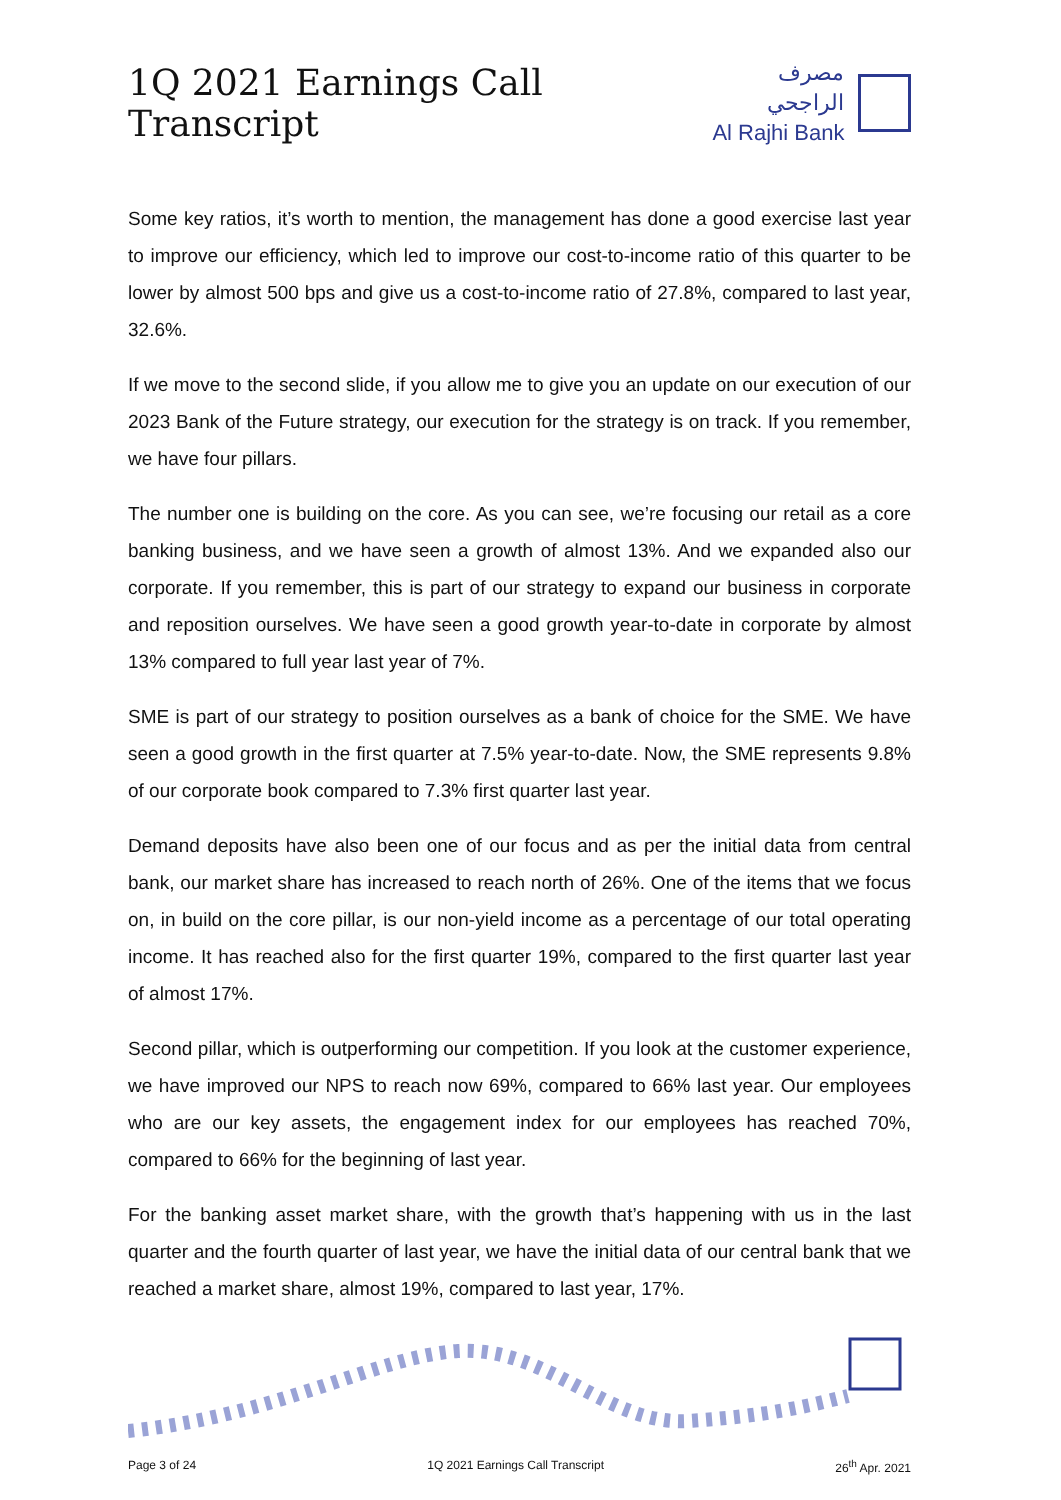1Q 2021 Earnings Call Transcript
مصرف الراجحي
Al Rajhi Bank
Some key ratios, it’s worth to mention, the management has done a good exercise last year to improve our efficiency, which led to improve our cost-to-income ratio of this quarter to be lower by almost 500 bps and give us a cost-to-income ratio of 27.8%, compared to last year, 32.6%.
If we move to the second slide, if you allow me to give you an update on our execution of our 2023 Bank of the Future strategy, our execution for the strategy is on track. If you remember, we have four pillars.
The number one is building on the core. As you can see, we’re focusing our retail as a core banking business, and we have seen a growth of almost 13%. And we expanded also our corporate. If you remember, this is part of our strategy to expand our business in corporate and reposition ourselves. We have seen a good growth year-to-date in corporate by almost 13% compared to full year last year of 7%.
SME is part of our strategy to position ourselves as a bank of choice for the SME. We have seen a good growth in the first quarter at 7.5% year-to-date. Now, the SME represents 9.8% of our corporate book compared to 7.3% first quarter last year.
Demand deposits have also been one of our focus and as per the initial data from central bank, our market share has increased to reach north of 26%. One of the items that we focus on, in build on the core pillar, is our non-yield income as a percentage of our total operating income. It has reached also for the first quarter 19%, compared to the first quarter last year of almost 17%.
Second pillar, which is outperforming our competition. If you look at the customer experience, we have improved our NPS to reach now 69%, compared to 66% last year. Our employees who are our key assets, the engagement index for our employees has reached 70%, compared to 66% for the beginning of last year.
For the banking asset market share, with the growth that’s happening with us in the last quarter and the fourth quarter of last year, we have the initial data of our central bank that we reached a market share, almost 19%, compared to last year, 17%.
Page 3 of 24 1Q 2021 Earnings Call Transcript 26<sup>th</sup> Apr. 2021